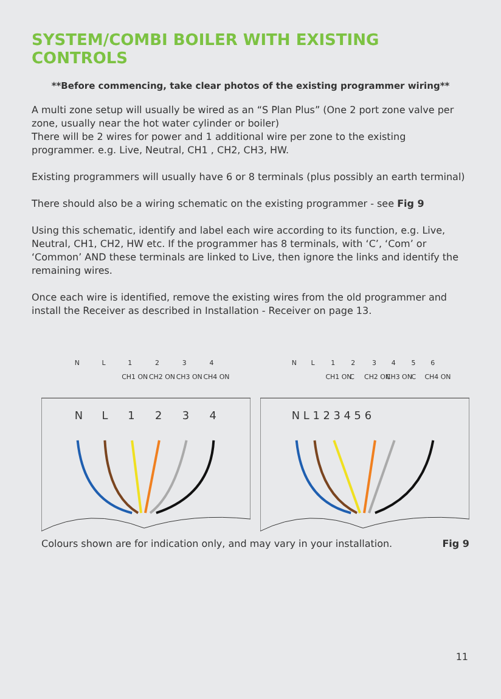SYSTEM/COMBI BOILER WITH EXISTING CONTROLS
**Before commencing, take clear photos of the existing programmer wiring**
A multi zone setup will usually be wired as an “S Plan Plus” (One 2 port zone valve per zone, usually near the hot water cylinder or boiler)
There will be 2 wires for power and 1 additional wire per zone to the existing programmer. e.g. Live, Neutral, CH1 , CH2, CH3, HW.
Existing programmers will usually have 6 or 8 terminals (plus possibly an earth terminal)
There should also be a wiring schematic on the existing programmer - see Fig 9
Using this schematic, identify and label each wire according to its function, e.g. Live, Neutral, CH1, CH2, HW etc. If the programmer has 8 terminals, with ‘C’, ‘Com’ or ‘Common’ AND these terminals are linked to Live, then ignore the links and identify the remaining wires.
Once each wire is identified, remove the existing wires from the old programmer and install the Receiver as described in Installation - Receiver on page 13.
N
L
1
2
3
4
CH1 ON
CH2 ON
CH3 ON
CH4 ON
N
L
1
2
3
4
N
L
1
2
3
4
5
6
CH1 ON
C
CH2 ON
CH3 ON
C
CH4 ON
N L 1 2 3 4 5 6
Colours shown are for indication only, and may vary in your installation. Fig 9
11